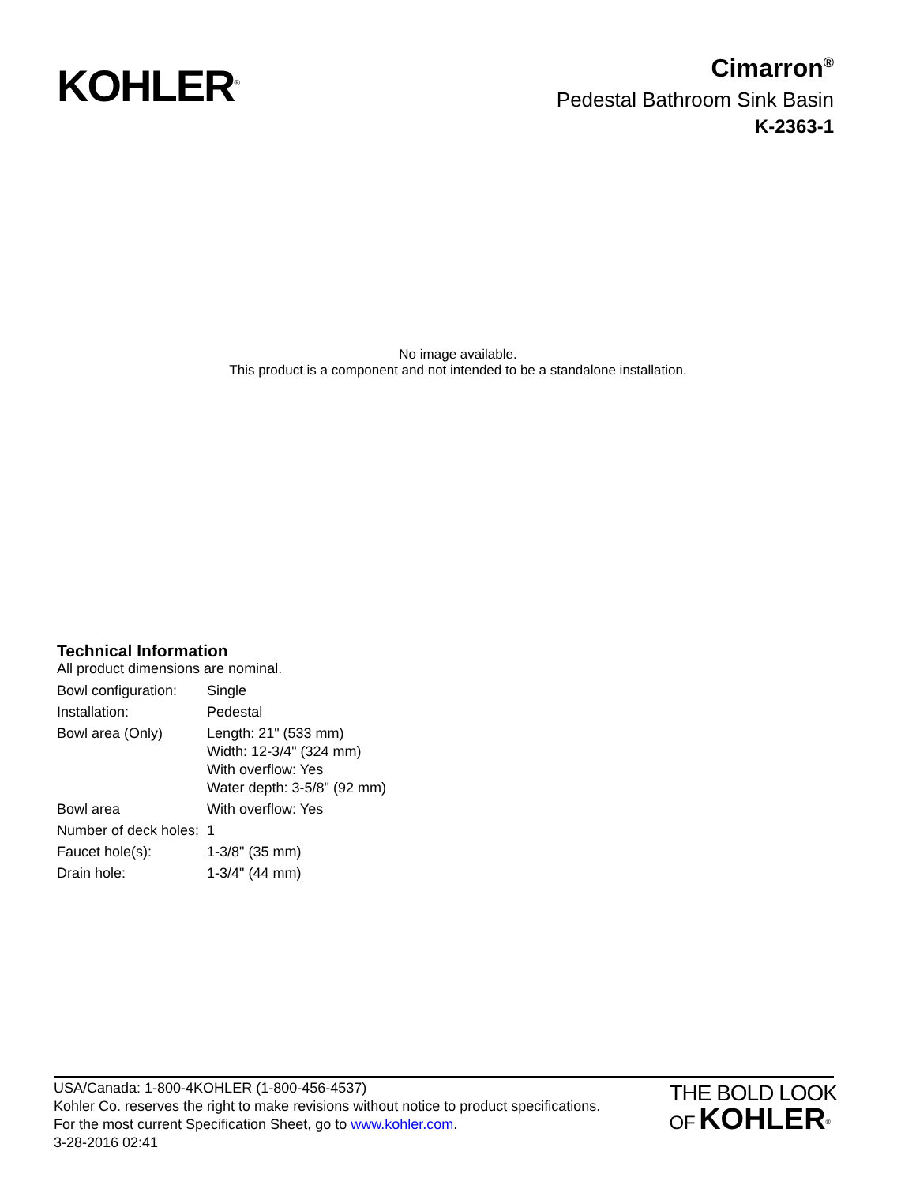KOHLER<sup>®</sup>
Cimarron<sup>®</sup>
Pedestal Bathroom Sink Basin
K-2363-1
No image available.
This product is a component and not intended to be a standalone installation.
Technical Information
All product dimensions are nominal.
| Bowl configuration: | Single |
| Installation: | Pedestal |
| Bowl area (Only) | Length: 21" (533 mm) Width: 12-3/4" (324 mm) With overflow: Yes Water depth: 3-5/8" (92 mm) |
| Bowl area | With overflow: Yes |
| Number of deck holes: | 1 |
| Faucet hole(s): | 1-3/8" (35 mm) |
| Drain hole: | 1-3/4" (44 mm) |
USA/Canada: 1-800-4KOHLER (1-800-456-4537)
Kohler Co. reserves the right to make revisions without notice to product specifications.
For the most current Specification Sheet, go to www.kohler.com.
3-28-2016 02:41
THE BOLD LOOK
OF KOHLER<sup>®</sup>